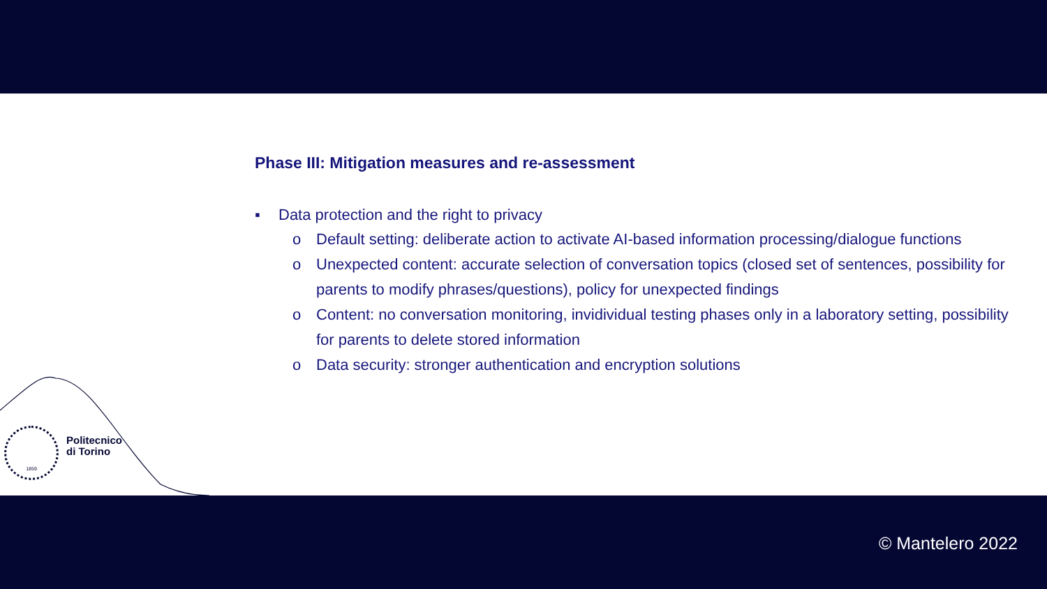Phase III: Mitigation measures and re-assessment
▪ Data protection and the right to privacy
o Default setting: deliberate action to activate AI-based information processing/dialogue functions
o Unexpected content: accurate selection of conversation topics (closed set of sentences, possibility for parents to modify phrases/questions), policy for unexpected findings
o Content: no conversation monitoring, invidividual testing phases only in a laboratory setting, possibility for parents to delete stored information
o Data security: stronger authentication and encryption solutions
1859
Politecnico
di Torino
© Mantelero 2022